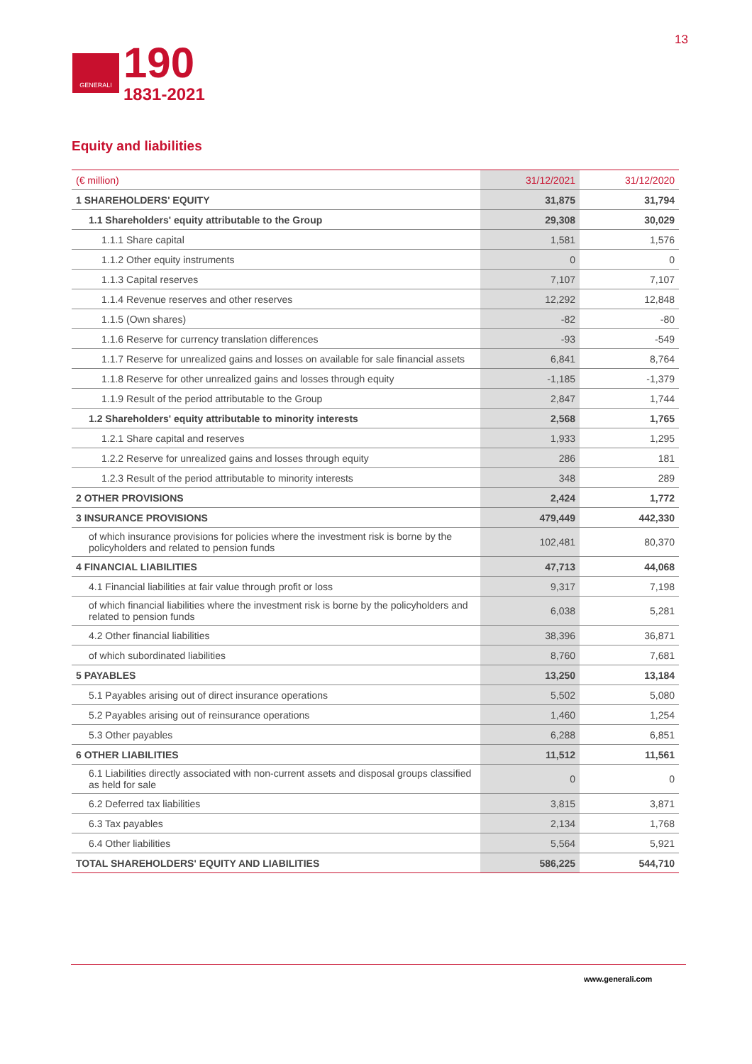GENERALI
190
1831-2021
13
Equity and liabilities
| (€ million) | 31/12/2021 | 31/12/2020 |
| --- | --- | --- |
| 1 SHAREHOLDERS' EQUITY | 31,875 | 31,794 |
| 1.1 Shareholders' equity attributable to the Group | 29,308 | 30,029 |
| 1.1.1 Share capital | 1,581 | 1,576 |
| 1.1.2 Other equity instruments | 0 | 0 |
| 1.1.3 Capital reserves | 7,107 | 7,107 |
| 1.1.4 Revenue reserves and other reserves | 12,292 | 12,848 |
| 1.1.5 (Own shares) | -82 | -80 |
| 1.1.6 Reserve for currency translation differences | -93 | -549 |
| 1.1.7 Reserve for unrealized gains and losses on available for sale financial assets | 6,841 | 8,764 |
| 1.1.8 Reserve for other unrealized gains and losses through equity | -1,185 | -1,379 |
| 1.1.9 Result of the period attributable to the Group | 2,847 | 1,744 |
| 1.2 Shareholders' equity attributable to minority interests | 2,568 | 1,765 |
| 1.2.1 Share capital and reserves | 1,933 | 1,295 |
| 1.2.2 Reserve for unrealized gains and losses through equity | 286 | 181 |
| 1.2.3 Result of the period attributable to minority interests | 348 | 289 |
| 2 OTHER PROVISIONS | 2,424 | 1,772 |
| 3 INSURANCE PROVISIONS | 479,449 | 442,330 |
| of which insurance provisions for policies where the investment risk is borne by the policyholders and related to pension funds | 102,481 | 80,370 |
| 4 FINANCIAL LIABILITIES | 47,713 | 44,068 |
| 4.1 Financial liabilities at fair value through profit or loss | 9,317 | 7,198 |
| of which financial liabilities where the investment risk is borne by the policyholders and related to pension funds | 6,038 | 5,281 |
| 4.2 Other financial liabilities | 38,396 | 36,871 |
| of which subordinated liabilities | 8,760 | 7,681 |
| 5 PAYABLES | 13,250 | 13,184 |
| 5.1 Payables arising out of direct insurance operations | 5,502 | 5,080 |
| 5.2 Payables arising out of reinsurance operations | 1,460 | 1,254 |
| 5.3 Other payables | 6,288 | 6,851 |
| 6 OTHER LIABILITIES | 11,512 | 11,561 |
| 6.1 Liabilities directly associated with non-current assets and disposal groups classified as held for sale | 0 | 0 |
| 6.2 Deferred tax liabilities | 3,815 | 3,871 |
| 6.3 Tax payables | 2,134 | 1,768 |
| 6.4 Other liabilities | 5,564 | 5,921 |
| TOTAL SHAREHOLDERS' EQUITY AND LIABILITIES | 586,225 | 544,710 |
www.generali.com